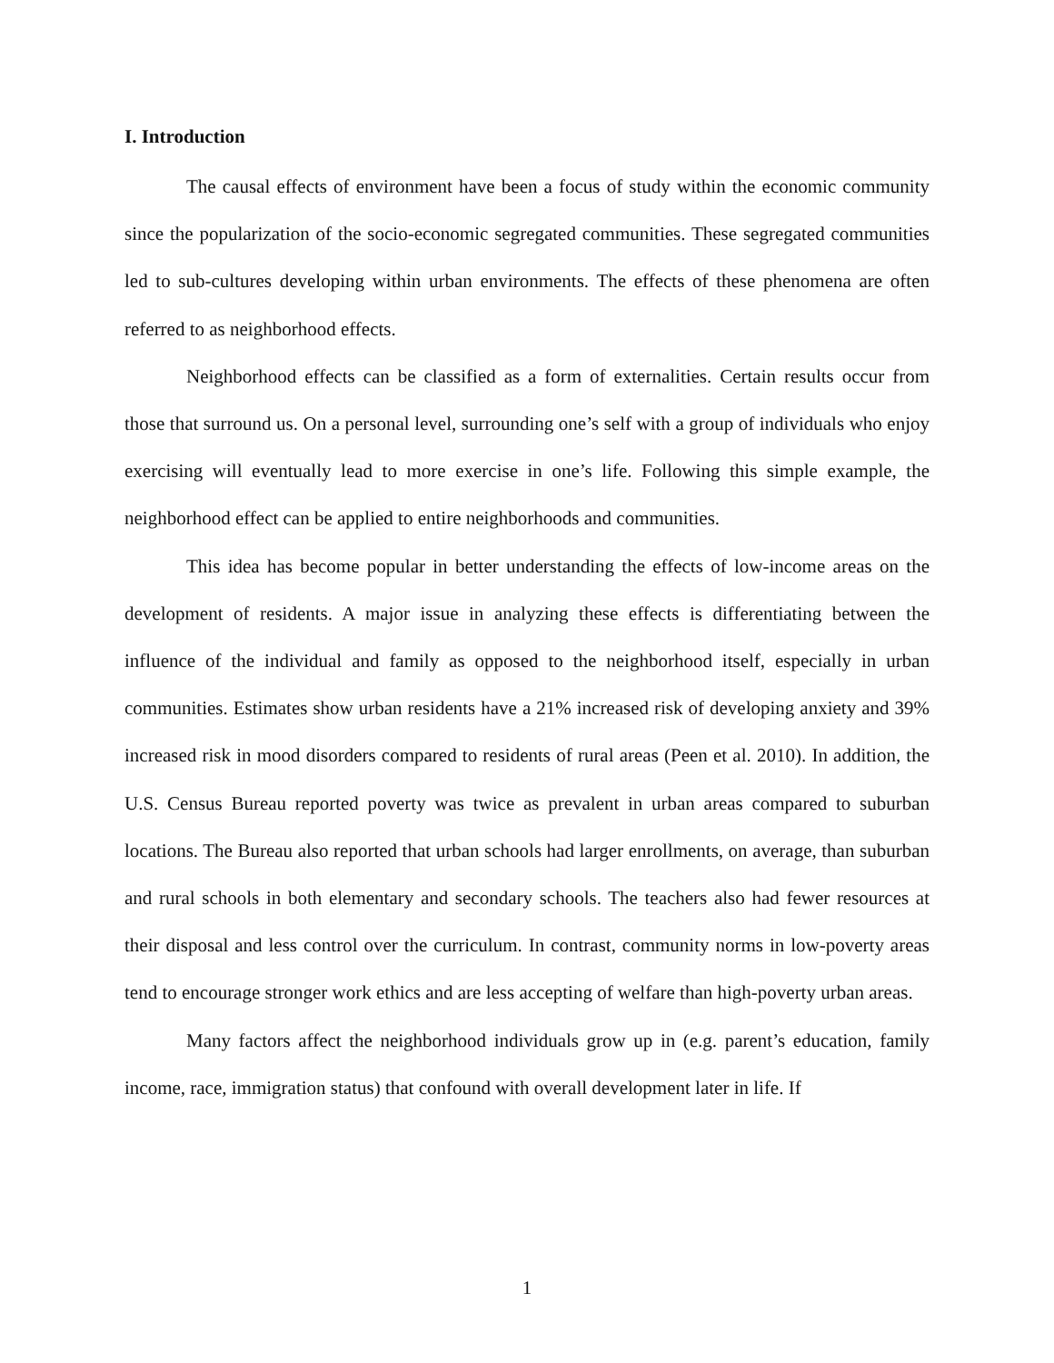I. Introduction
The causal effects of environment have been a focus of study within the economic community since the popularization of the socio-economic segregated communities. These segregated communities led to sub-cultures developing within urban environments. The effects of these phenomena are often referred to as neighborhood effects.
Neighborhood effects can be classified as a form of externalities. Certain results occur from those that surround us. On a personal level, surrounding one’s self with a group of individuals who enjoy exercising will eventually lead to more exercise in one’s life. Following this simple example, the neighborhood effect can be applied to entire neighborhoods and communities.
This idea has become popular in better understanding the effects of low-income areas on the development of residents. A major issue in analyzing these effects is differentiating between the influence of the individual and family as opposed to the neighborhood itself, especially in urban communities. Estimates show urban residents have a 21% increased risk of developing anxiety and 39% increased risk in mood disorders compared to residents of rural areas (Peen et al. 2010). In addition, the U.S. Census Bureau reported poverty was twice as prevalent in urban areas compared to suburban locations. The Bureau also reported that urban schools had larger enrollments, on average, than suburban and rural schools in both elementary and secondary schools. The teachers also had fewer resources at their disposal and less control over the curriculum. In contrast, community norms in low-poverty areas tend to encourage stronger work ethics and are less accepting of welfare than high-poverty urban areas.
Many factors affect the neighborhood individuals grow up in (e.g. parent’s education, family income, race, immigration status) that confound with overall development later in life. If
1